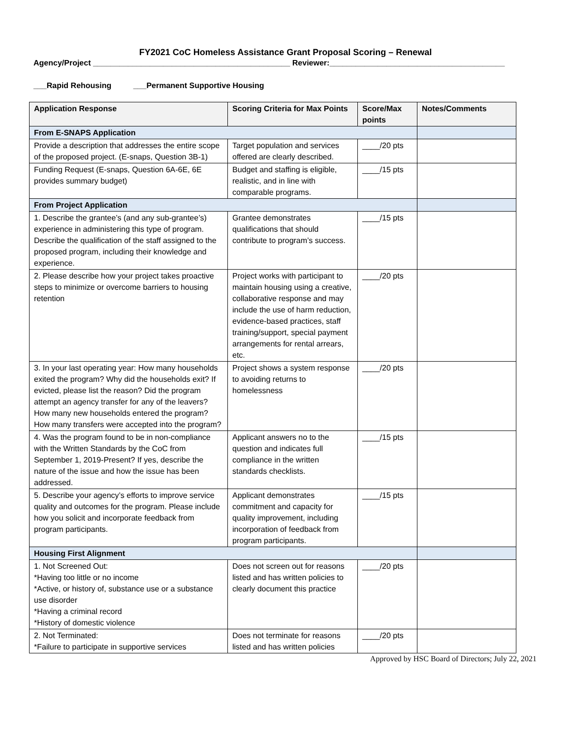FY2021 CoC Homeless Assistance Grant Proposal Scoring – Renewal
Agency/Project _____________________________________________ Reviewer:________________________________________
___Rapid Rehousing ___Permanent Supportive Housing
| Application Response | Scoring Criteria for Max Points | Score/Max points | Notes/Comments |
| --- | --- | --- | --- |
| From E-SNAPS Application | | | |
| Provide a description that addresses the entire scope of the proposed project. (E-snaps, Question 3B-1) | Target population and services offered are clearly described. | ____/20 pts | |
| Funding Request (E-snaps, Question 6A-6E, 6E provides summary budget) | Budget and staffing is eligible, realistic, and in line with comparable programs. | ____/15 pts | |
| From Project Application | | | |
| 1. Describe the grantee’s (and any sub-grantee’s) experience in administering this type of program. Describe the qualification of the staff assigned to the proposed program, including their knowledge and experience. | Grantee demonstrates qualifications that should contribute to program’s success. | ____/15 pts | |
| 2. Please describe how your project takes proactive steps to minimize or overcome barriers to housing retention | Project works with participant to maintain housing using a creative, collaborative response and may include the use of harm reduction, evidence-based practices, staff training/support, special payment arrangements for rental arrears, etc. | ____/20 pts | |
| 3. In your last operating year: How many households exited the program? Why did the households exit? If evicted, please list the reason? Did the program attempt an agency transfer for any of the leavers? How many new households entered the program? How many transfers were accepted into the program? | Project shows a system response to avoiding returns to homelessness | ____/20 pts | |
| 4. Was the program found to be in non-compliance with the Written Standards by the CoC from September 1, 2019-Present? If yes, describe the nature of the issue and how the issue has been addressed. | Applicant answers no to the question and indicates full compliance in the written standards checklists. | ____/15 pts | |
| 5. Describe your agency’s efforts to improve service quality and outcomes for the program. Please include how you solicit and incorporate feedback from program participants. | Applicant demonstrates commitment and capacity for quality improvement, including incorporation of feedback from program participants. | ____/15 pts | |
| Housing First Alignment | | | |
| 1. Not Screened Out: *Having too little or no income *Active, or history of, substance use or a substance use disorder *Having a criminal record *History of domestic violence | Does not screen out for reasons listed and has written policies to clearly document this practice | ____/20 pts | |
| 2. Not Terminated: *Failure to participate in supportive services | Does not terminate for reasons listed and has written policies | ____/20 pts | |
Approved by HSC Board of Directors; July 22, 2021